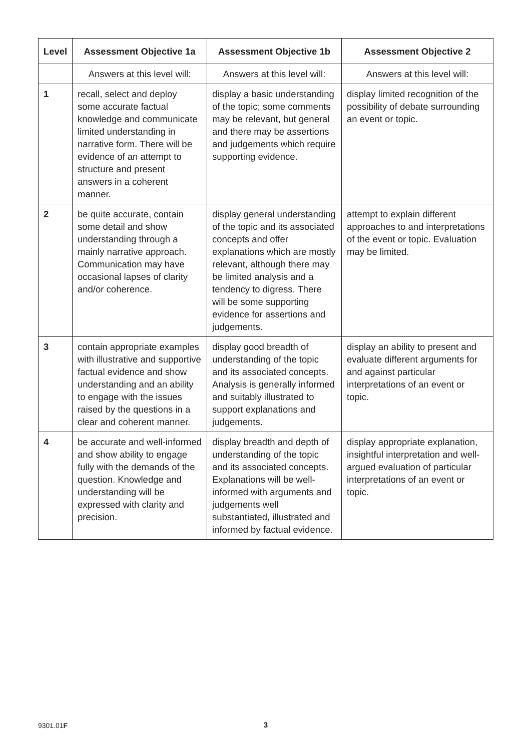| Level | Assessment Objective 1a | Assessment Objective 1b | Assessment Objective 2 |
| --- | --- | --- | --- |
| | Answers at this level will: | Answers at this level will: | Answers at this level will: |
| 1 | recall, select and deploy some accurate factual knowledge and communicate limited understanding in narrative form. There will be evidence of an attempt to structure and present answers in a coherent manner. | display a basic understanding of the topic; some comments may be relevant, but general and there may be assertions and judgements which require supporting evidence. | display limited recognition of the possibility of debate surrounding an event or topic. |
| 2 | be quite accurate, contain some detail and show understanding through a mainly narrative approach. Communication may have occasional lapses of clarity and/or coherence. | display general understanding of the topic and its associated concepts and offer explanations which are mostly relevant, although there may be limited analysis and a tendency to digress. There will be some supporting evidence for assertions and judgements. | attempt to explain different approaches to and interpretations of the event or topic. Evaluation may be limited. |
| 3 | contain appropriate examples with illustrative and supportive factual evidence and show understanding and an ability to engage with the issues raised by the questions in a clear and coherent manner. | display good breadth of understanding of the topic and its associated concepts. Analysis is generally informed and suitably illustrated to support explanations and judgements. | display an ability to present and evaluate different arguments for and against particular interpretations of an event or topic. |
| 4 | be accurate and well-informed and show ability to engage fully with the demands of the question. Knowledge and understanding will be expressed with clarity and precision. | display breadth and depth of understanding of the topic and its associated concepts. Explanations will be well-informed with arguments and judgements well substantiated, illustrated and informed by factual evidence. | display appropriate explanation, insightful interpretation and well-argued evaluation of particular interpretations of an event or topic. |
9301.01F 3